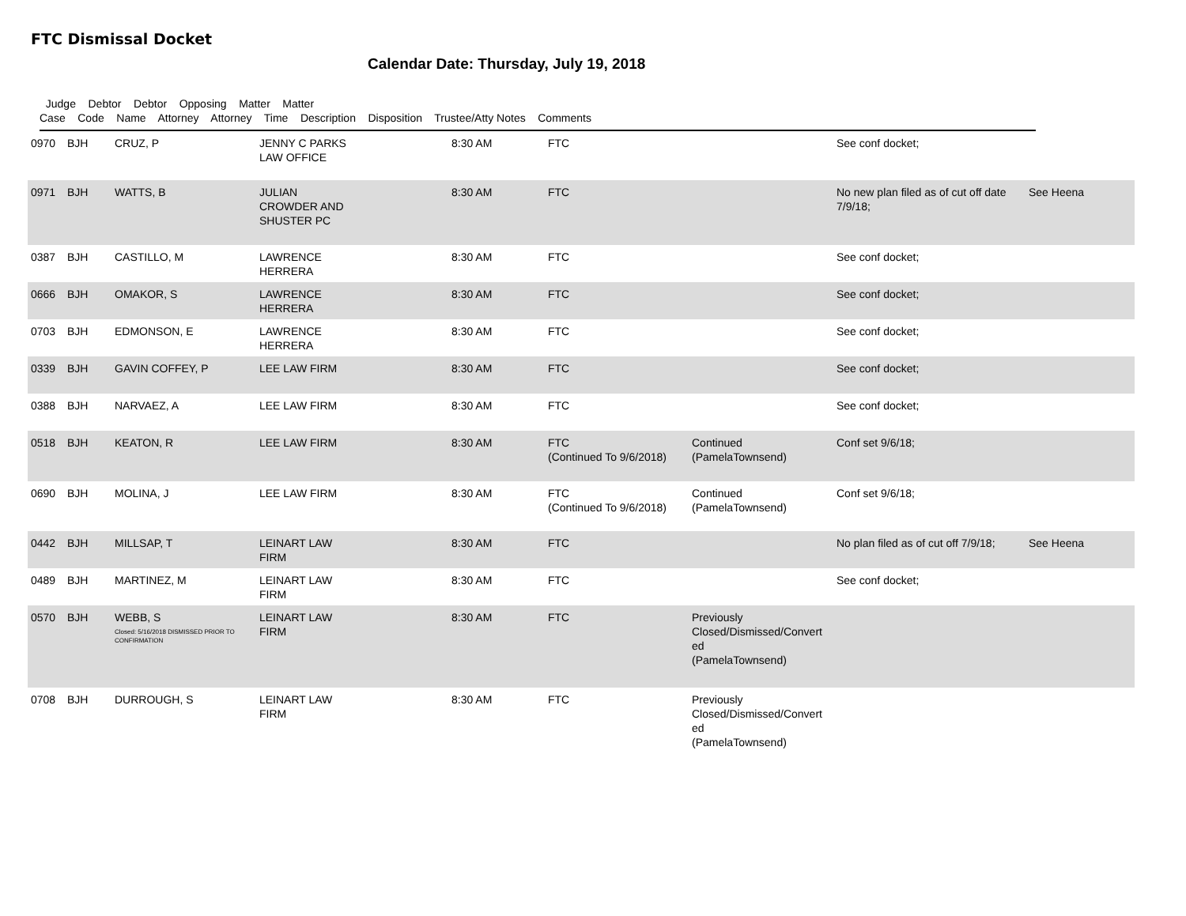FTC Dismissal Docket
Calendar Date: Thursday, July 19, 2018
Judge Debtor Debtor Opposing Matter Matter
Case Code Name Attorney Attorney Time Description Disposition Trustee/Atty Notes Comments
| 0970 | BJH | CRUZ, P | JENNY C PARKS LAW OFFICE | 8:30 AM | FTC | | See conf docket; | |
| 0971 | BJH | WATTS, B | JULIAN CROWDER AND SHUSTER PC | 8:30 AM | FTC | | No new plan filed as of cut off date 7/9/18; | See Heena |
| 0387 | BJH | CASTILLO, M | LAWRENCE HERRERA | 8:30 AM | FTC | | See conf docket; | |
| 0666 | BJH | OMAKOR, S | LAWRENCE HERRERA | 8:30 AM | FTC | | See conf docket; | |
| 0703 | BJH | EDMONSON, E | LAWRENCE HERRERA | 8:30 AM | FTC | | See conf docket; | |
| 0339 | BJH | GAVIN COFFEY, P | LEE LAW FIRM | 8:30 AM | FTC | | See conf docket; | |
| 0388 | BJH | NARVAEZ, A | LEE LAW FIRM | 8:30 AM | FTC | | See conf docket; | |
| 0518 | BJH | KEATON, R | LEE LAW FIRM | 8:30 AM | FTC (Continued To 9/6/2018) | Continued (PamelaTownsend) | Conf set 9/6/18; | |
| 0690 | BJH | MOLINA, J | LEE LAW FIRM | 8:30 AM | FTC (Continued To 9/6/2018) | Continued (PamelaTownsend) | Conf set 9/6/18; | |
| 0442 | BJH | MILLSAP, T | LEINART LAW FIRM | 8:30 AM | FTC | | No plan filed as of cut off 7/9/18; | See Heena |
| 0489 | BJH | MARTINEZ, M | LEINART LAW FIRM | 8:30 AM | FTC | | See conf docket; | |
| 0570 | BJH | WEBB, S Closed: 5/16/2018 DISMISSED PRIOR TO CONFIRMATION | LEINART LAW FIRM | 8:30 AM | FTC | Previously Closed/Dismissed/Convert ed (PamelaTownsend) | | |
| 0708 | BJH | DURROUGH, S | LEINART LAW FIRM | 8:30 AM | FTC | Previously Closed/Dismissed/Convert ed (PamelaTownsend) | | |